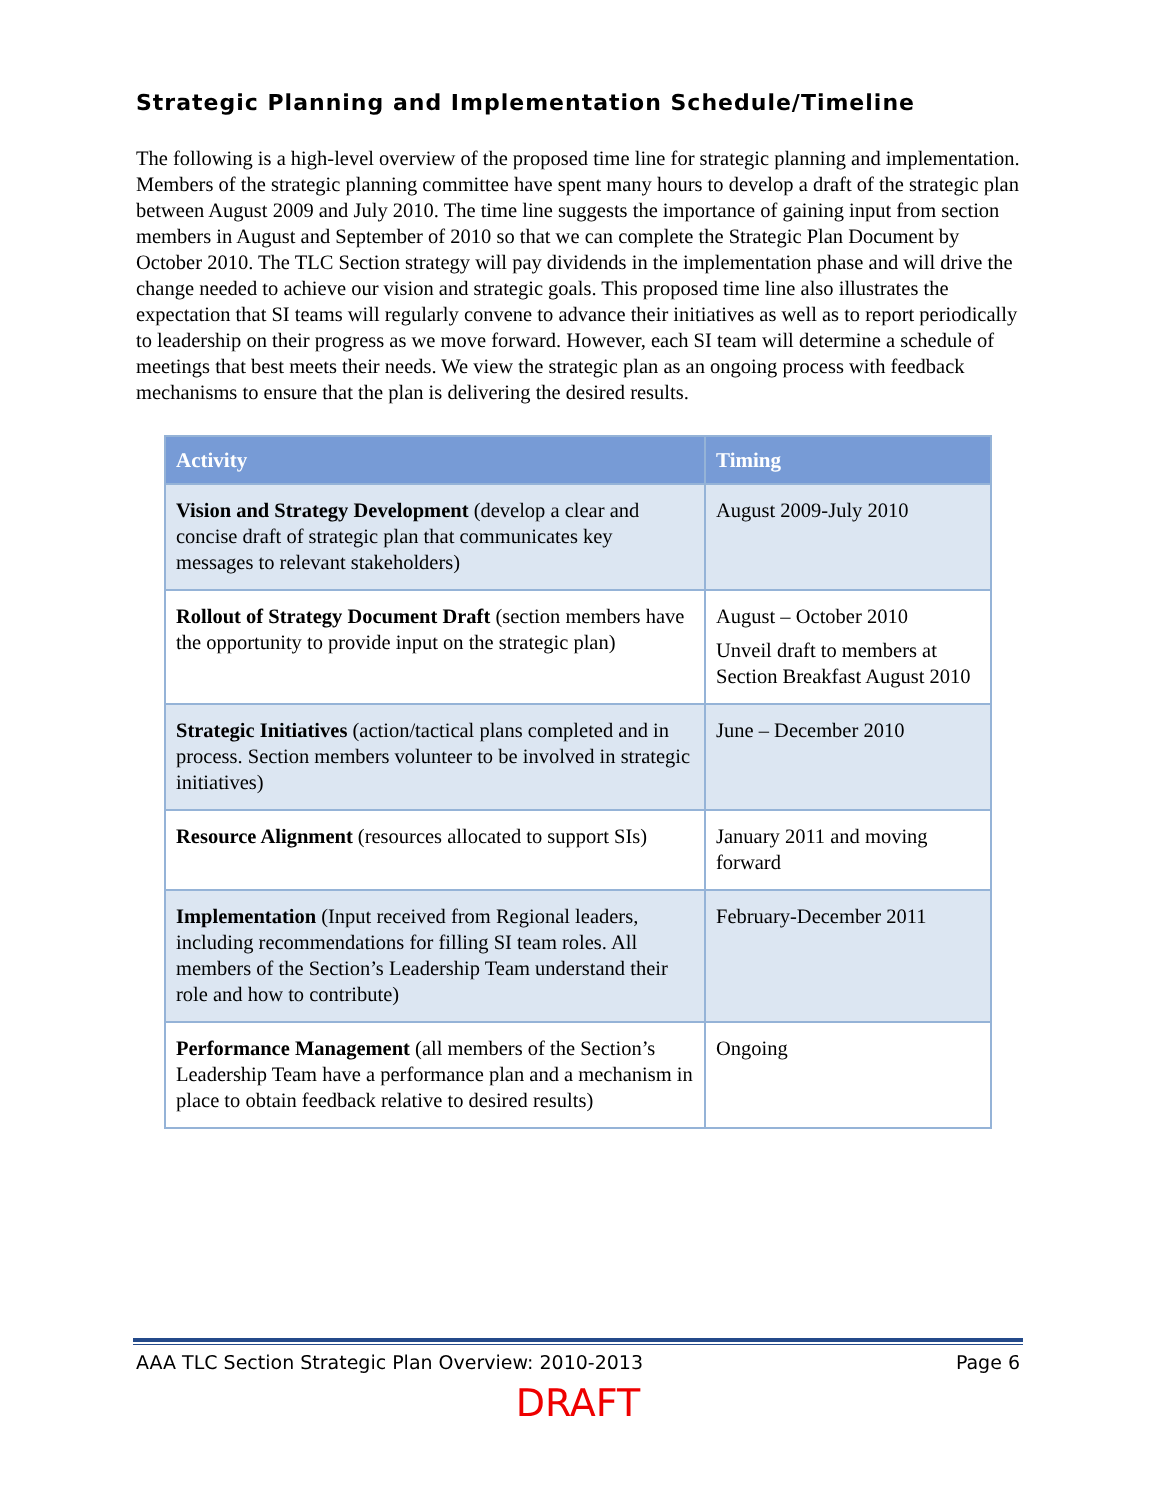Strategic Planning and Implementation Schedule/Timeline
The following is a high-level overview of the proposed time line for strategic planning and implementation. Members of the strategic planning committee have spent many hours to develop a draft of the strategic plan between August 2009 and July 2010. The time line suggests the importance of gaining input from section members in August and September of 2010 so that we can complete the Strategic Plan Document by October 2010. The TLC Section strategy will pay dividends in the implementation phase and will drive the change needed to achieve our vision and strategic goals. This proposed time line also illustrates the expectation that SI teams will regularly convene to advance their initiatives as well as to report periodically to leadership on their progress as we move forward. However, each SI team will determine a schedule of meetings that best meets their needs. We view the strategic plan as an ongoing process with feedback mechanisms to ensure that the plan is delivering the desired results.
| Activity | Timing |
| --- | --- |
| Vision and Strategy Development (develop a clear and concise draft of strategic plan that communicates key messages to relevant stakeholders) | August 2009-July 2010 |
| Rollout of Strategy Document Draft (section members have the opportunity to provide input on the strategic plan) | August – October 2010 Unveil draft to members at Section Breakfast August 2010 |
| Strategic Initiatives (action/tactical plans completed and in process. Section members volunteer to be involved in strategic initiatives) | June – December 2010 |
| Resource Alignment (resources allocated to support SIs) | January 2011 and moving forward |
| Implementation (Input received from Regional leaders, including recommendations for filling SI team roles. All members of the Section’s Leadership Team understand their role and how to contribute) | February-December 2011 |
| Performance Management (all members of the Section’s Leadership Team have a performance plan and a mechanism in place to obtain feedback relative to desired results) | Ongoing |
AAA TLC Section Strategic Plan Overview: 2010-2013 Page 6
DRAFT